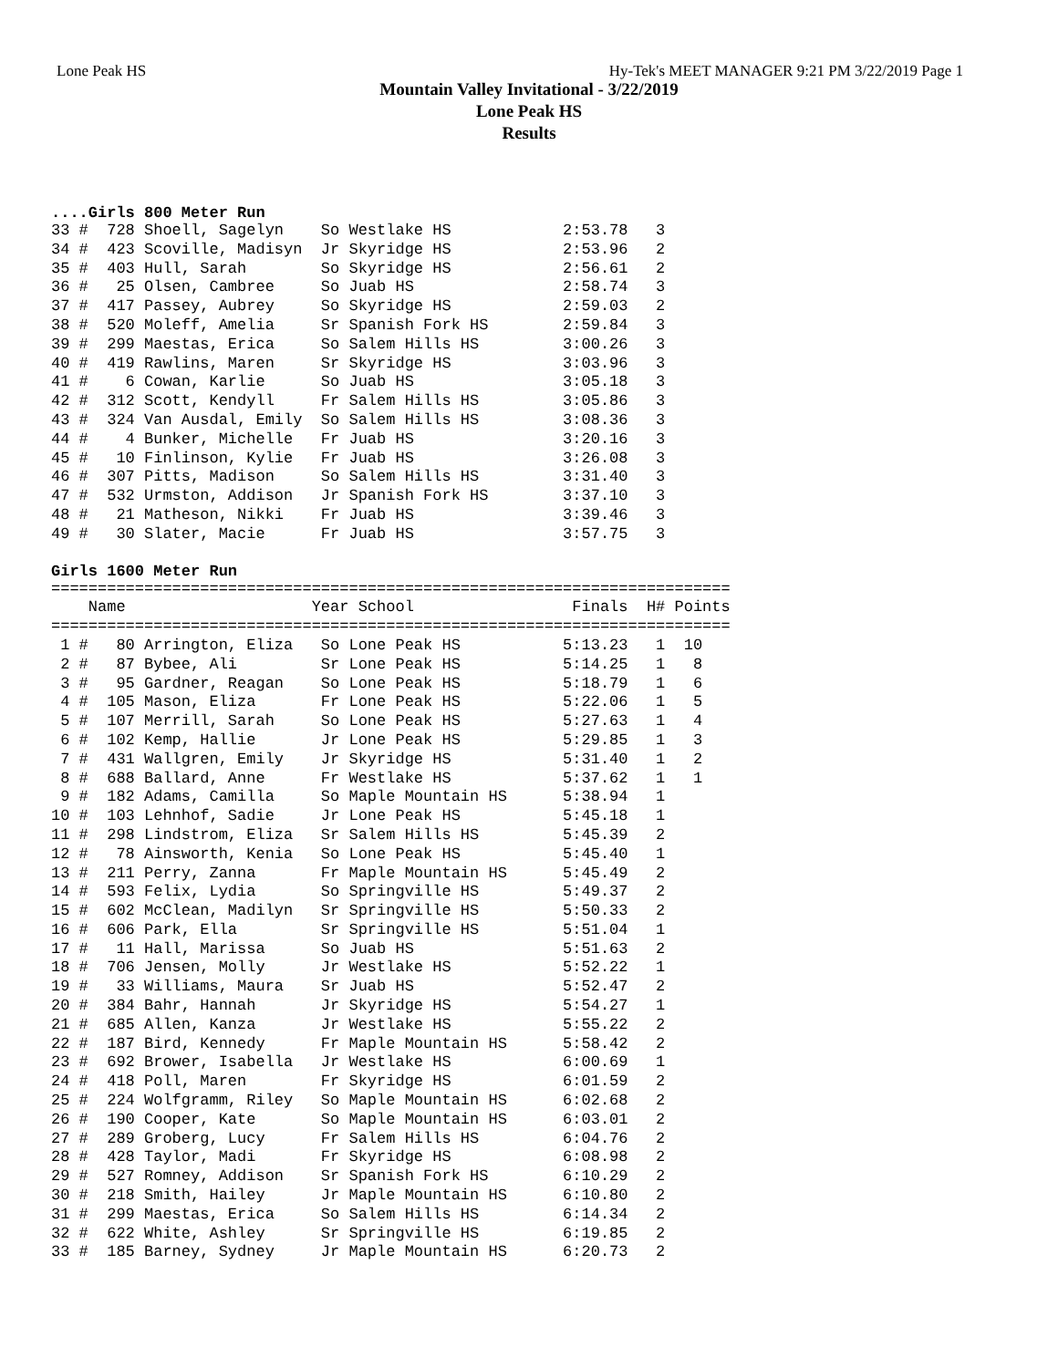Lone Peak HS Hy-Tek's MEET MANAGER 9:21 PM 3/22/2019 Page 1
Mountain Valley Invitational - 3/22/2019
Lone Peak HS
Results
....Girls 800 Meter Run
33 #  728 Shoell, Sagelyn    So Westlake HS            2:53.78   3
34 #  423 Scoville, Madisyn  Jr Skyridge HS            2:53.96   2
35 #  403 Hull, Sarah        So Skyridge HS            2:56.61   2
36 #   25 Olsen, Cambree     So Juab HS                2:58.74   3
37 #  417 Passey, Aubrey     So Skyridge HS            2:59.03   2
38 #  520 Moleff, Amelia     Sr Spanish Fork HS        2:59.84   3
39 #  299 Maestas, Erica     So Salem Hills HS         3:00.26   3
40 #  419 Rawlins, Maren     Sr Skyridge HS            3:03.96   3
41 #    6 Cowan, Karlie      So Juab HS                3:05.18   3
42 #  312 Scott, Kendyll     Fr Salem Hills HS         3:05.86   3
43 #  324 Van Ausdal, Emily  So Salem Hills HS         3:08.36   3
44 #    4 Bunker, Michelle   Fr Juab HS                3:20.16   3
45 #   10 Finlinson, Kylie   Fr Juab HS                3:26.08   3
46 #  307 Pitts, Madison     So Salem Hills HS         3:31.40   3
47 #  532 Urmston, Addison   Jr Spanish Fork HS        3:37.10   3
48 #   21 Matheson, Nikki    Fr Juab HS                3:39.46   3
49 #   30 Slater, Macie      Fr Juab HS                3:57.75   3
Girls 1600 Meter Run
=========================================================================
    Name                    Year School                 Finals  H# Points
=========================================================================
 1 #   80 Arrington, Eliza   So Lone Peak HS           5:13.23   1  10
 2 #   87 Bybee, Ali         Sr Lone Peak HS           5:14.25   1   8
 3 #   95 Gardner, Reagan    So Lone Peak HS           5:18.79   1   6
 4 #  105 Mason, Eliza       Fr Lone Peak HS           5:22.06   1   5
 5 #  107 Merrill, Sarah     So Lone Peak HS           5:27.63   1   4
 6 #  102 Kemp, Hallie       Jr Lone Peak HS           5:29.85   1   3
 7 #  431 Wallgren, Emily    Jr Skyridge HS            5:31.40   1   2
 8 #  688 Ballard, Anne      Fr Westlake HS            5:37.62   1   1
 9 #  182 Adams, Camilla     So Maple Mountain HS      5:38.94   1
10 #  103 Lehnhof, Sadie     Jr Lone Peak HS           5:45.18   1
11 #  298 Lindstrom, Eliza   Sr Salem Hills HS         5:45.39   2
12 #   78 Ainsworth, Kenia   So Lone Peak HS           5:45.40   1
13 #  211 Perry, Zanna       Fr Maple Mountain HS      5:45.49   2
14 #  593 Felix, Lydia       So Springville HS         5:49.37   2
15 #  602 McClean, Madilyn   Sr Springville HS         5:50.33   2
16 #  606 Park, Ella         Sr Springville HS         5:51.04   1
17 #   11 Hall, Marissa      So Juab HS                5:51.63   2
18 #  706 Jensen, Molly      Jr Westlake HS            5:52.22   1
19 #   33 Williams, Maura    Sr Juab HS                5:52.47   2
20 #  384 Bahr, Hannah       Jr Skyridge HS            5:54.27   1
21 #  685 Allen, Kanza       Jr Westlake HS            5:55.22   2
22 #  187 Bird, Kennedy      Fr Maple Mountain HS      5:58.42   2
23 #  692 Brower, Isabella   Jr Westlake HS            6:00.69   1
24 #  418 Poll, Maren        Fr Skyridge HS            6:01.59   2
25 #  224 Wolfgramm, Riley   So Maple Mountain HS      6:02.68   2
26 #  190 Cooper, Kate       So Maple Mountain HS      6:03.01   2
27 #  289 Groberg, Lucy      Fr Salem Hills HS         6:04.76   2
28 #  428 Taylor, Madi       Fr Skyridge HS            6:08.98   2
29 #  527 Romney, Addison    Sr Spanish Fork HS        6:10.29   2
30 #  218 Smith, Hailey      Jr Maple Mountain HS      6:10.80   2
31 #  299 Maestas, Erica     So Salem Hills HS         6:14.34   2
32 #  622 White, Ashley      Sr Springville HS         6:19.85   2
33 #  185 Barney, Sydney     Jr Maple Mountain HS      6:20.73   2